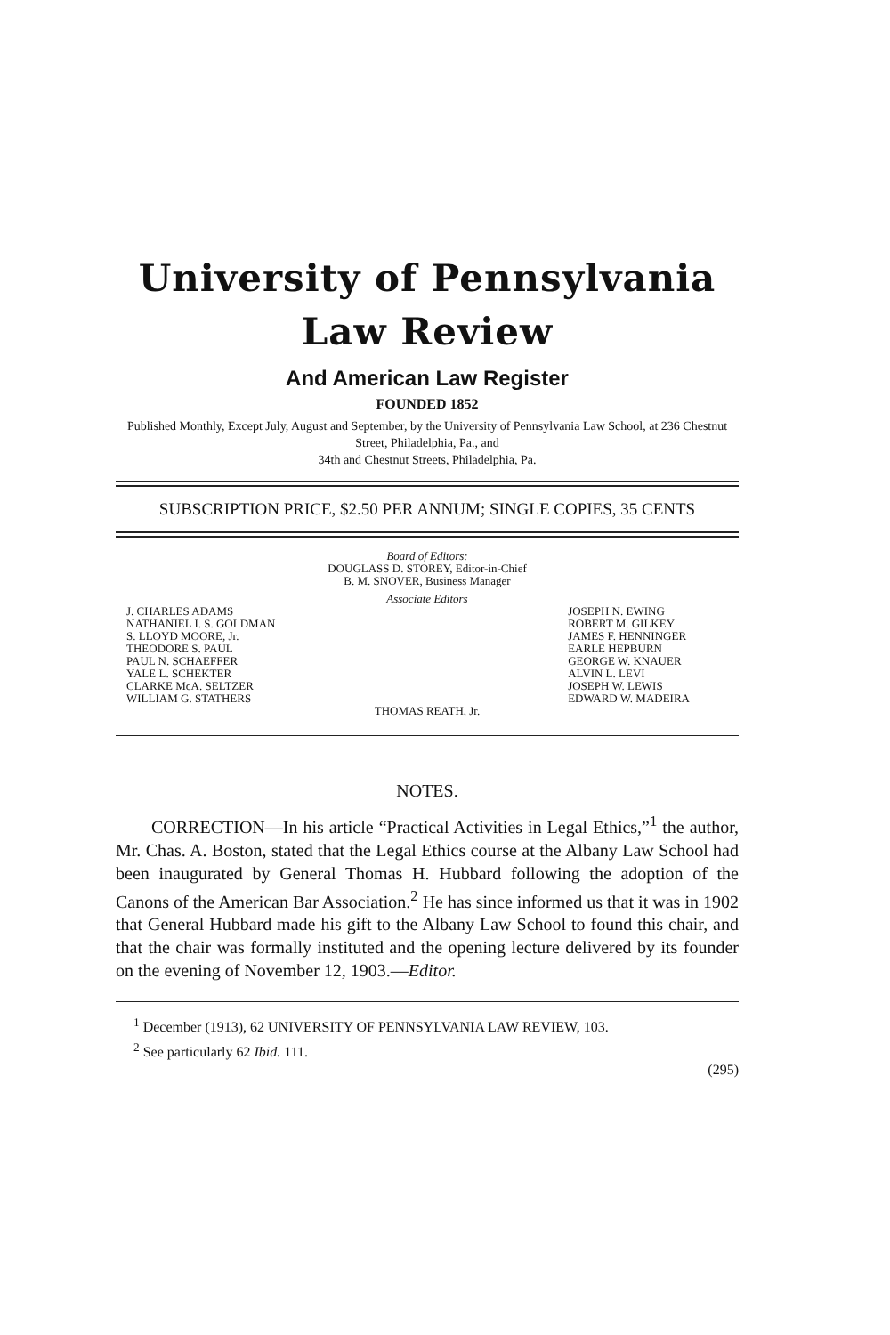University of Pennsylvania
Law Review
And American Law Register
FOUNDED 1852
Published Monthly, Except July, August and September, by the University of Pennsylvania Law School, at 236 Chestnut Street, Philadelphia, Pa., and
34th and Chestnut Streets, Philadelphia, Pa.
SUBSCRIPTION PRICE, $2.50 PER ANNUM; SINGLE COPIES, 35 CENTS
Board of Editors:
DOUGLASS D. STOREY, Editor-in-Chief
B. M. SNOVER, Business Manager
Associate Editors
J. CHARLES ADAMS
NATHANIEL I. S. GOLDMAN
S. LLOYD MOORE, Jr.
THEODORE S. PAUL
PAUL N. SCHAEFFER
YALE L. SCHEKTER
CLARKE McA. SELTZER
WILLIAM G. STATHERS
JOSEPH N. EWING
ROBERT M. GILKEY
JAMES F. HENNINGER
EARLE HEPBURN
GEORGE W. KNAUER
ALVIN L. LEVI
JOSEPH W. LEWIS
EDWARD W. MADEIRA
THOMAS REATH, Jr.
NOTES.
CORRECTION—In his article “Practical Activities in Legal Ethics,”<sup>1</sup> the author, Mr. Chas. A. Boston, stated that the Legal Ethics course at the Albany Law School had been inaugurated by General Thomas H. Hubbard following the adoption of the Canons of the American Bar Association.<sup>2</sup> He has since informed us that it was in 1902 that General Hubbard made his gift to the Albany Law School to found this chair, and that the chair was formally instituted and the opening lecture delivered by its founder on the evening of November 12, 1903.—Editor.
<sup>1</sup> December (1913), 62 UNIVERSITY OF PENNSYLVANIA LAW REVIEW, 103.
<sup>2</sup> See particularly 62 Ibid. 111.
(295)